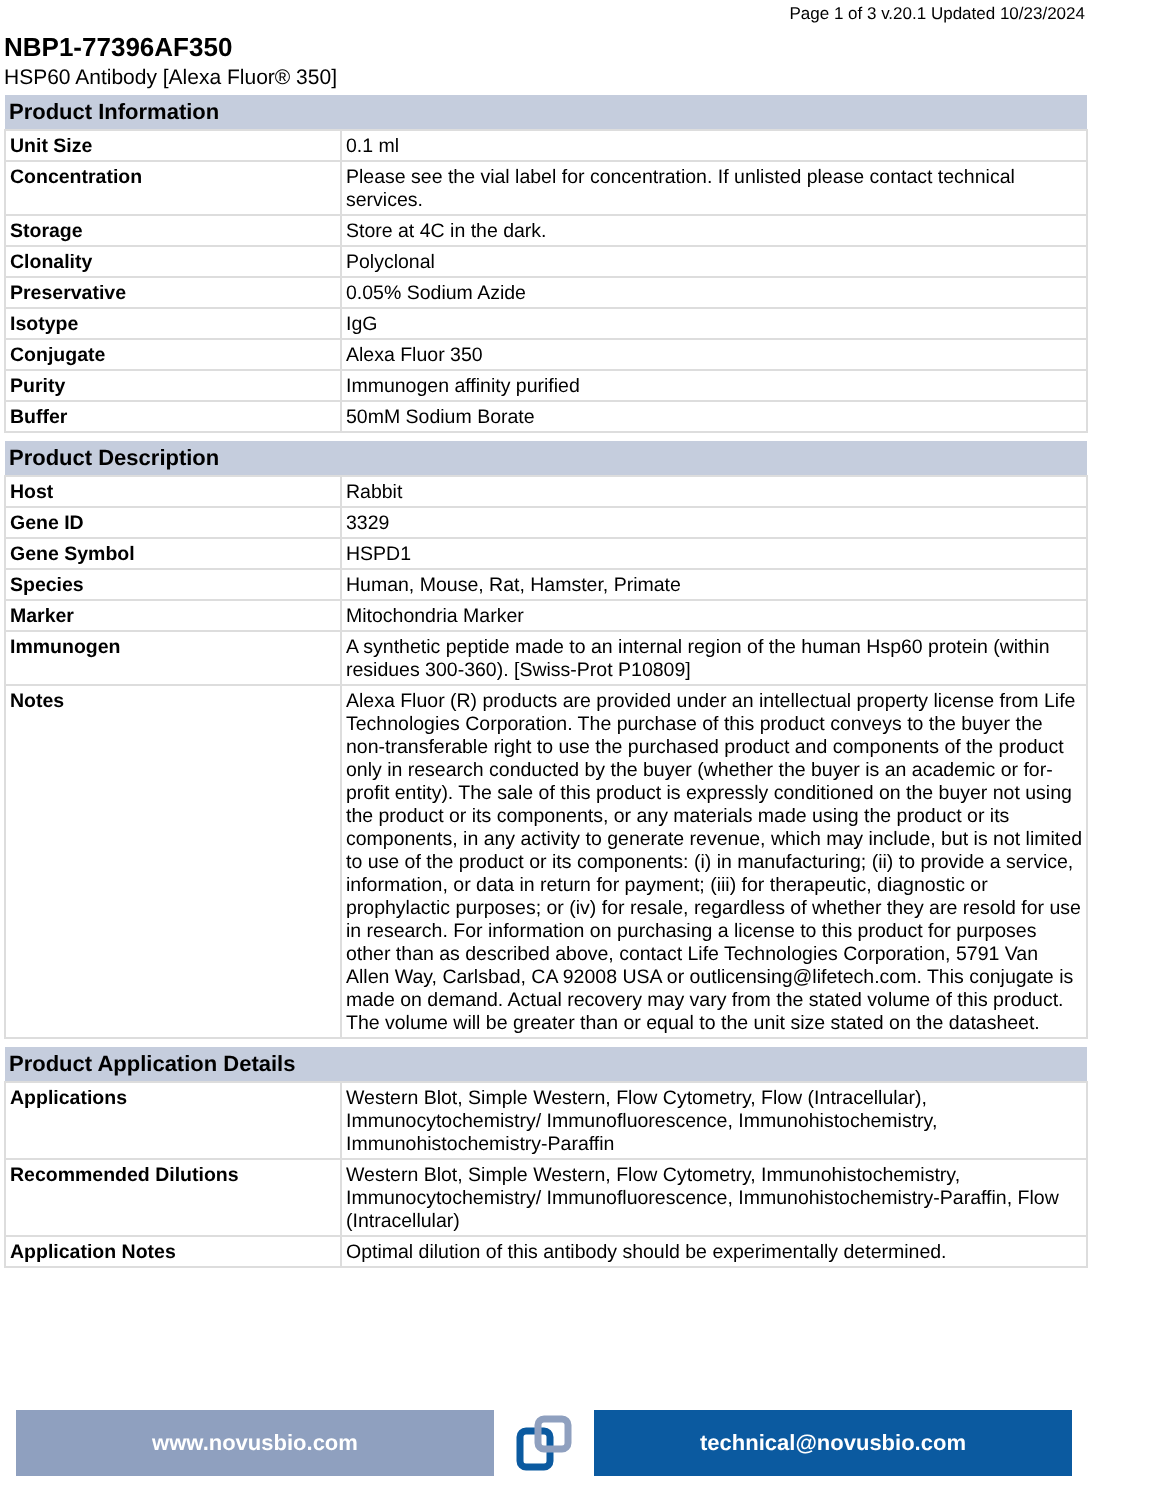Page 1 of 3 v.20.1 Updated 10/23/2024
NBP1-77396AF350
HSP60 Antibody [Alexa Fluor® 350]
| Product Information | |
| --- | --- |
| Unit Size | 0.1 ml |
| Concentration | Please see the vial label for concentration. If unlisted please contact technical services. |
| Storage | Store at 4C in the dark. |
| Clonality | Polyclonal |
| Preservative | 0.05% Sodium Azide |
| Isotype | IgG |
| Conjugate | Alexa Fluor 350 |
| Purity | Immunogen affinity purified |
| Buffer | 50mM Sodium Borate |
| Product Description | |
| --- | --- |
| Host | Rabbit |
| Gene ID | 3329 |
| Gene Symbol | HSPD1 |
| Species | Human, Mouse, Rat, Hamster, Primate |
| Marker | Mitochondria Marker |
| Immunogen | A synthetic peptide made to an internal region of the human Hsp60 protein (within residues 300-360). [Swiss-Prot P10809] |
| Notes | Alexa Fluor (R) products are provided under an intellectual property license from Life Technologies Corporation. The purchase of this product conveys to the buyer the non-transferable right to use the purchased product and components of the product only in research conducted by the buyer (whether the buyer is an academic or for-profit entity). The sale of this product is expressly conditioned on the buyer not using the product or its components, or any materials made using the product or its components, in any activity to generate revenue, which may include, but is not limited to use of the product or its components: (i) in manufacturing; (ii) to provide a service, information, or data in return for payment; (iii) for therapeutic, diagnostic or prophylactic purposes; or (iv) for resale, regardless of whether they are resold for use in research. For information on purchasing a license to this product for purposes other than as described above, contact Life Technologies Corporation, 5791 Van Allen Way, Carlsbad, CA 92008 USA or outlicensing@lifetech.com. This conjugate is made on demand. Actual recovery may vary from the stated volume of this product. The volume will be greater than or equal to the unit size stated on the datasheet. |
| Product Application Details | |
| --- | --- |
| Applications | Western Blot, Simple Western, Flow Cytometry, Flow (Intracellular), Immunocytochemistry/ Immunofluorescence, Immunohistochemistry, Immunohistochemistry-Paraffin |
| Recommended Dilutions | Western Blot, Simple Western, Flow Cytometry, Immunohistochemistry, Immunocytochemistry/ Immunofluorescence, Immunohistochemistry-Paraffin, Flow (Intracellular) |
| Application Notes | Optimal dilution of this antibody should be experimentally determined. |
www.novusbio.com technical@novusbio.com